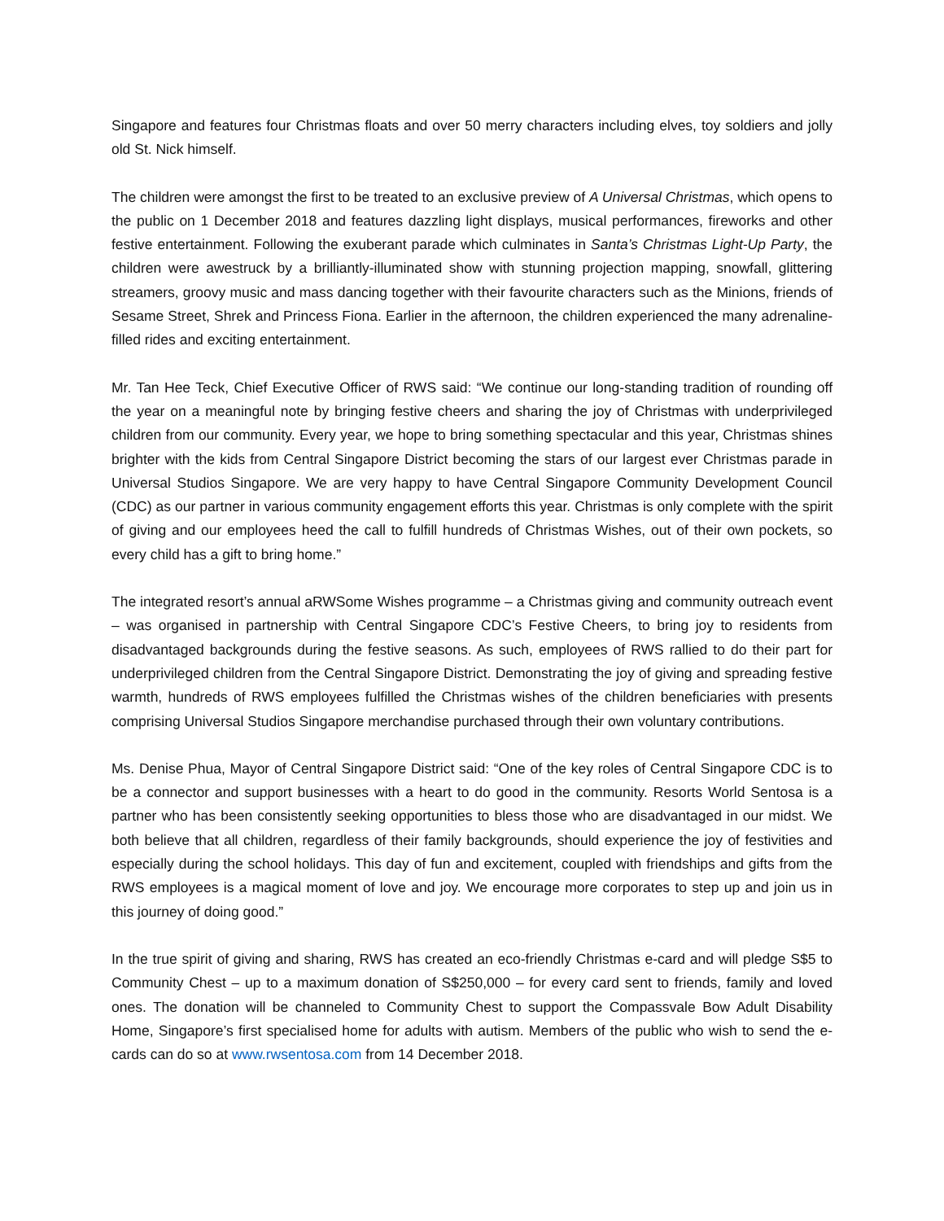Singapore and features four Christmas floats and over 50 merry characters including elves, toy soldiers and jolly old St. Nick himself.
The children were amongst the first to be treated to an exclusive preview of A Universal Christmas, which opens to the public on 1 December 2018 and features dazzling light displays, musical performances, fireworks and other festive entertainment. Following the exuberant parade which culminates in Santa’s Christmas Light-Up Party, the children were awestruck by a brilliantly-illuminated show with stunning projection mapping, snowfall, glittering streamers, groovy music and mass dancing together with their favourite characters such as the Minions, friends of Sesame Street, Shrek and Princess Fiona. Earlier in the afternoon, the children experienced the many adrenaline-filled rides and exciting entertainment.
Mr. Tan Hee Teck, Chief Executive Officer of RWS said: “We continue our long-standing tradition of rounding off the year on a meaningful note by bringing festive cheers and sharing the joy of Christmas with underprivileged children from our community. Every year, we hope to bring something spectacular and this year, Christmas shines brighter with the kids from Central Singapore District becoming the stars of our largest ever Christmas parade in Universal Studios Singapore. We are very happy to have Central Singapore Community Development Council (CDC) as our partner in various community engagement efforts this year. Christmas is only complete with the spirit of giving and our employees heed the call to fulfill hundreds of Christmas Wishes, out of their own pockets, so every child has a gift to bring home.”
The integrated resort’s annual aRWSome Wishes programme – a Christmas giving and community outreach event – was organised in partnership with Central Singapore CDC’s Festive Cheers, to bring joy to residents from disadvantaged backgrounds during the festive seasons. As such, employees of RWS rallied to do their part for underprivileged children from the Central Singapore District. Demonstrating the joy of giving and spreading festive warmth, hundreds of RWS employees fulfilled the Christmas wishes of the children beneficiaries with presents comprising Universal Studios Singapore merchandise purchased through their own voluntary contributions.
Ms. Denise Phua, Mayor of Central Singapore District said: “One of the key roles of Central Singapore CDC is to be a connector and support businesses with a heart to do good in the community. Resorts World Sentosa is a partner who has been consistently seeking opportunities to bless those who are disadvantaged in our midst. We both believe that all children, regardless of their family backgrounds, should experience the joy of festivities and especially during the school holidays. This day of fun and excitement, coupled with friendships and gifts from the RWS employees is a magical moment of love and joy. We encourage more corporates to step up and join us in this journey of doing good.”
In the true spirit of giving and sharing, RWS has created an eco-friendly Christmas e-card and will pledge S$5 to Community Chest – up to a maximum donation of S$250,000 – for every card sent to friends, family and loved ones. The donation will be channeled to Community Chest to support the Compassvale Bow Adult Disability Home, Singapore’s first specialised home for adults with autism. Members of the public who wish to send the e-cards can do so at www.rwsentosa.com from 14 December 2018.